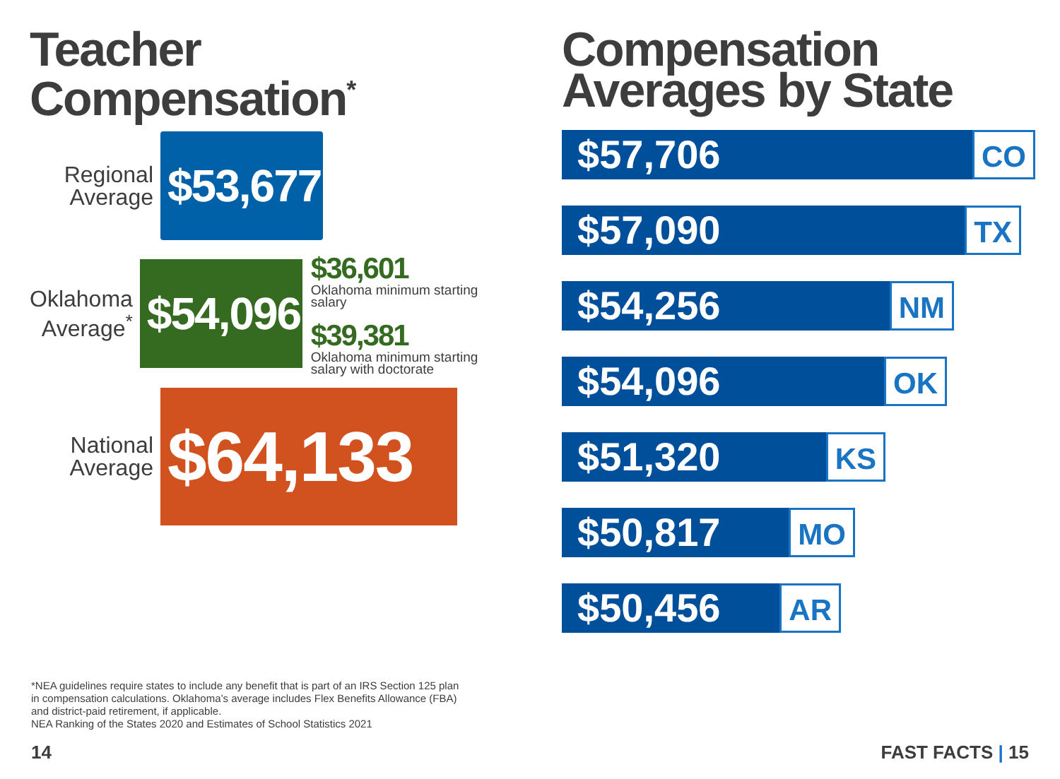Teacher
Compensation<sup>*</sup>
Regional Average
$53,677
Oklahoma Average<sup>*</sup>
$54,096
$36,601
Oklahoma minimum starting salary
$39,381
Oklahoma minimum starting salary with doctorate
National Average
$64,133
Compensation
Averages by State
$57,706 CO
$57,090 TX
$54,256 NM
$54,096 OK
$51,320 KS
$50,817 MO
$50,456 AR
*NEA guidelines require states to include any benefit that is part of an IRS Section 125 plan in compensation calculations. Oklahoma’s average includes Flex Benefits Allowance (FBA) and district-paid retirement, if applicable.
NEA Ranking of the States 2020 and Estimates of School Statistics 2021
14 FAST FACTS | 15